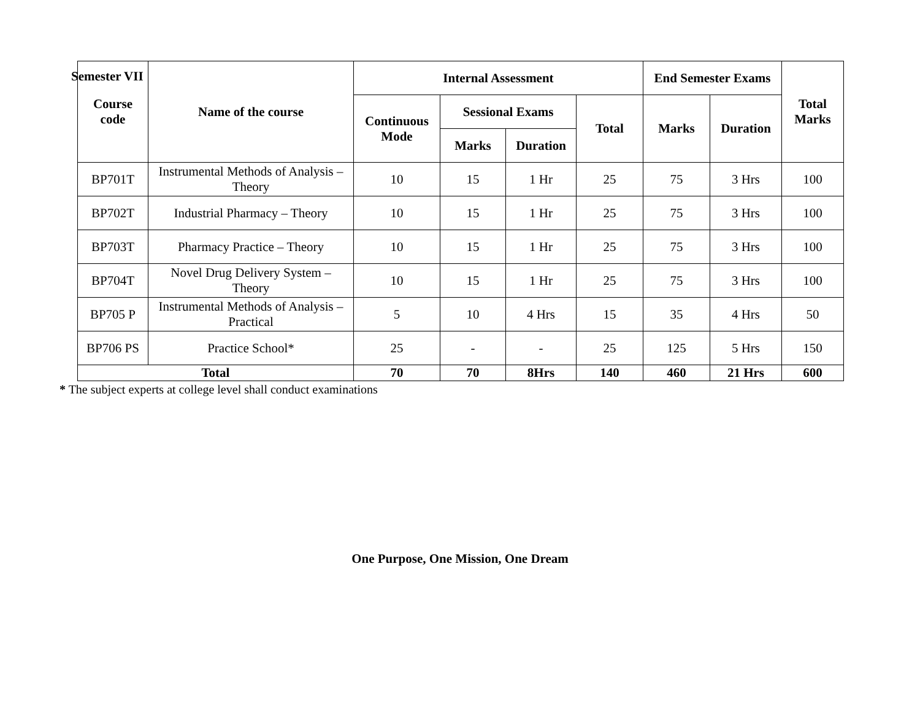Semester VII
| Course code | Name of the course | Internal Assessment | | | | End Semester Exams | | Total Marks |
| --- | --- | --- | --- | --- | --- | --- | --- | --- |
| | | Continuous Mode | Sessional Exams | | Total | Marks | Duration | |
| | | | Marks | Duration | | | | |
| BP701T | Instrumental Methods of Analysis – Theory | 10 | 15 | 1 Hr | 25 | 75 | 3 Hrs | 100 |
| BP702T | Industrial Pharmacy – Theory | 10 | 15 | 1 Hr | 25 | 75 | 3 Hrs | 100 |
| BP703T | Pharmacy Practice – Theory | 10 | 15 | 1 Hr | 25 | 75 | 3 Hrs | 100 |
| BP704T | Novel Drug Delivery System – Theory | 10 | 15 | 1 Hr | 25 | 75 | 3 Hrs | 100 |
| BP705 P | Instrumental Methods of Analysis – Practical | 5 | 10 | 4 Hrs | 15 | 35 | 4 Hrs | 50 |
| BP706 PS | Practice School* | 25 | - | - | 25 | 125 | 5 Hrs | 150 |
| Total | | 70 | 70 | 8Hrs | 140 | 460 | 21 Hrs | 600 |
* The subject experts at college level shall conduct examinations
One Purpose, One Mission, One Dream